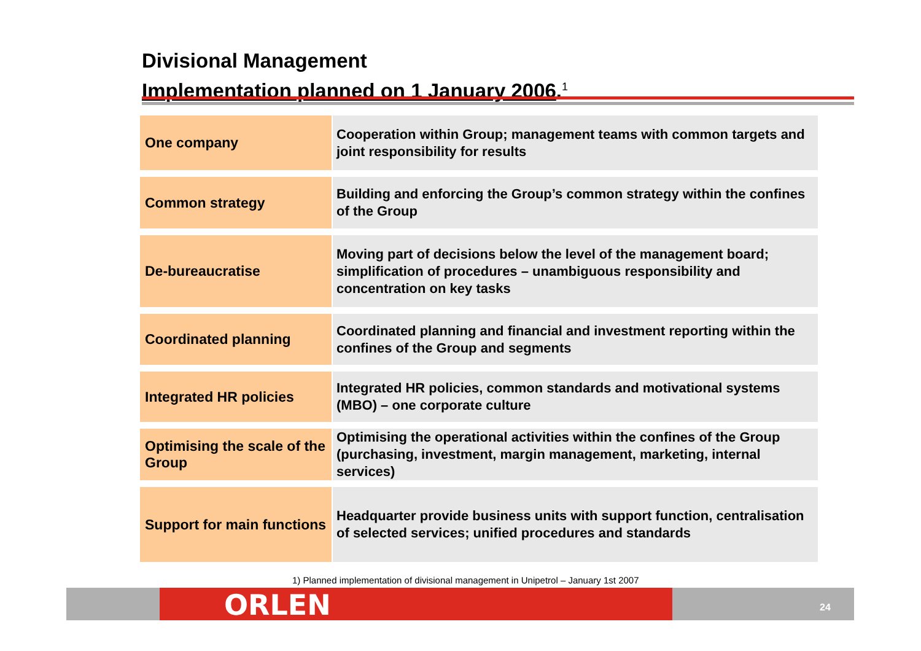Divisional Management
Implementation planned on 1 January 2006.<sup>1</sup>
| One company | Cooperation within Group; management teams with common targets and joint responsibility for results |
| Common strategy | Building and enforcing the Group’s common strategy within the confines of the Group |
| De-bureaucratise | Moving part of decisions below the level of the management board; simplification of procedures – unambiguous responsibility and concentration on key tasks |
| Coordinated planning | Coordinated planning and financial and investment reporting within the confines of the Group and segments |
| Integrated HR policies | Integrated HR policies, common standards and motivational systems (MBO) – one corporate culture |
| Optimising the scale of the Group | Optimising the operational activities within the confines of the Group (purchasing, investment, margin management, marketing, internal services) |
| Support for main functions | Headquarter provide business units with support function, centralisation of selected services; unified procedures and standards |
1) Planned implementation of divisional management in Unipetrol – January 1st 2007
ORLEN 24